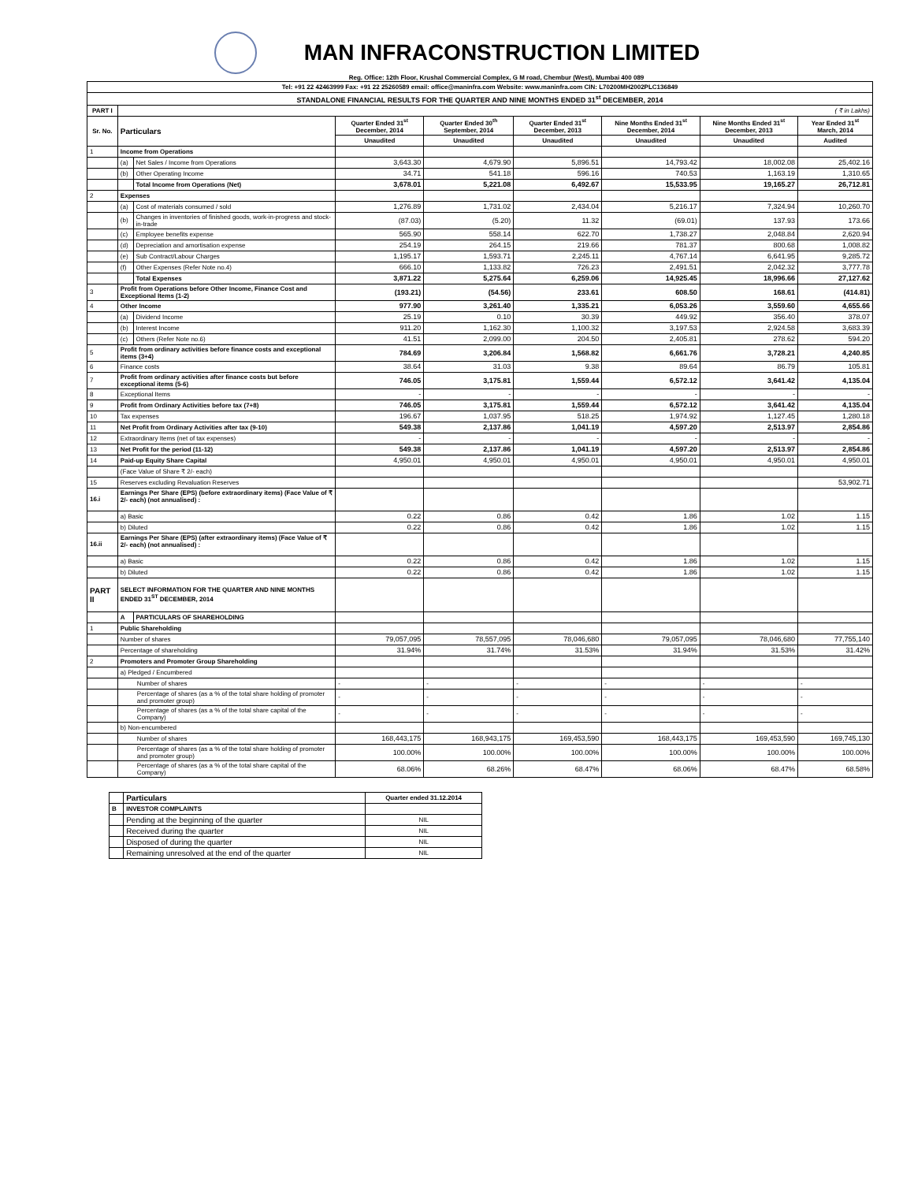MAN INFRACONSTRUCTION LIMITED
Reg. Office: 12th Floor, Krushal Commercial Complex, G M road, Chembur (West), Mumbai 400 089
| Tel: +91 22 42463999 Fax: +91 22 25260589 email: office@maninfra.com Website: www.maninfra.com CIN: L70200MH2002PLC136849 | | | | | | | | |
| STANDALONE FINANCIAL RESULTS FOR THE QUARTER AND NINE MONTHS ENDED 31<sup>st</sup> DECEMBER, 2014 | | | | | | | | |
| PART I | ( ₹ in Lakhs) | | | | | | | |
| Sr. No. | Particulars | | Quarter Ended 31<sup>st</sup> December, 2014 | Quarter Ended 30<sup>th</sup> September, 2014 | Quarter Ended 31<sup>st</sup> December, 2013 | Nine Months Ended 31<sup>st</sup> December, 2014 | Nine Months Ended 31<sup>st</sup> December, 2013 | Year Ended 31<sup>st</sup> March, 2014 |
| | | | Unaudited | Unaudited | Unaudited | Unaudited | Unaudited | Audited |
| 1 | Income from Operations | | | | | | | |
| | (a) | Net Sales / Income from Operations | 3,643.30 | 4,679.90 | 5,896.51 | 14,793.42 | 18,002.08 | 25,402.16 |
| | (b) | Other Operating Income | 34.71 | 541.18 | 596.16 | 740.53 | 1,163.19 | 1,310.65 |
| | | Total Income from Operations (Net) | 3,678.01 | 5,221.08 | 6,492.67 | 15,533.95 | 19,165.27 | 26,712.81 |
| 2 | Expenses | | | | | | | |
| | (a) | Cost of materials consumed / sold | 1,276.89 | 1,731.02 | 2,434.04 | 5,216.17 | 7,324.94 | 10,260.70 |
| | (b) | Changes in inventories of finished goods, work-in-progress and stock-in-trade | (87.03) | (5.20) | 11.32 | (69.01) | 137.93 | 173.66 |
| | (c) | Employee benefits expense | 565.90 | 558.14 | 622.70 | 1,738.27 | 2,048.84 | 2,620.94 |
| | (d) | Depreciation and amortisation expense | 254.19 | 264.15 | 219.66 | 781.37 | 800.68 | 1,008.82 |
| | (e) | Sub Contract/Labour Charges | 1,195.17 | 1,593.71 | 2,245.11 | 4,767.14 | 6,641.95 | 9,285.72 |
| | (f) | Other Expenses (Refer Note no.4) | 666.10 | 1,133.82 | 726.23 | 2,491.51 | 2,042.32 | 3,777.78 |
| | | Total Expenses | 3,871.22 | 5,275.64 | 6,259.06 | 14,925.45 | 18,996.66 | 27,127.62 |
| 3 | Profit from Operations before Other Income, Finance Cost and Exceptional Items (1-2) | | (193.21) | (54.56) | 233.61 | 608.50 | 168.61 | (414.81) |
| 4 | Other Income | | 977.90 | 3,261.40 | 1,335.21 | 6,053.26 | 3,559.60 | 4,655.66 |
| | (a) | Dividend Income | 25.19 | 0.10 | 30.39 | 449.92 | 356.40 | 378.07 |
| | (b) | Interest Income | 911.20 | 1,162.30 | 1,100.32 | 3,197.53 | 2,924.58 | 3,683.39 |
| | (c) | Others (Refer Note no.6) | 41.51 | 2,099.00 | 204.50 | 2,405.81 | 278.62 | 594.20 |
| 5 | Profit from ordinary activities before finance costs and exceptional items (3+4) | | 784.69 | 3,206.84 | 1,568.82 | 6,661.76 | 3,728.21 | 4,240.85 |
| 6 | Finance costs | | 38.64 | 31.03 | 9.38 | 89.64 | 86.79 | 105.81 |
| 7 | Profit from ordinary activities after finance costs but before exceptional items (5-6) | | 746.05 | 3,175.81 | 1,559.44 | 6,572.12 | 3,641.42 | 4,135.04 |
| 8 | Exceptional Items | | - | - | - | - | - | - |
| 9 | Profit from Ordinary Activities before tax (7+8) | | 746.05 | 3,175.81 | 1,559.44 | 6,572.12 | 3,641.42 | 4,135.04 |
| 10 | Tax expenses | | 196.67 | 1,037.95 | 518.25 | 1,974.92 | 1,127.45 | 1,280.18 |
| 11 | Net Profit from Ordinary Activities after tax (9-10) | | 549.38 | 2,137.86 | 1,041.19 | 4,597.20 | 2,513.97 | 2,854.86 |
| 12 | Extraordinary Items (net of tax expenses) | | - | - | - | - | - | - |
| 13 | Net Profit for the period (11-12) | | 549.38 | 2,137.86 | 1,041.19 | 4,597.20 | 2,513.97 | 2,854.86 |
| 14 | Paid-up Equity Share Capital | | 4,950.01 | 4,950.01 | 4,950.01 | 4,950.01 | 4,950.01 | 4,950.01 |
| | (Face Value of Share ₹ 2/- each) | | | | | | | |
| 15 | Reserves excluding Revaluation Reserves | | | | | | | 53,902.71 |
| 16.i | Earnings Per Share (EPS) (before extraordinary items) (Face Value of ₹ 2/- each) (not annualised) : | | | | | | | |
| | a) Basic | | 0.22 | 0.86 | 0.42 | 1.86 | 1.02 | 1.15 |
| | b) Diluted | | 0.22 | 0.86 | 0.42 | 1.86 | 1.02 | 1.15 |
| 16.ii | Earnings Per Share (EPS) (after extraordinary items) (Face Value of ₹ 2/- each) (not annualised) : | | | | | | | |
| | a) Basic | | 0.22 | 0.86 | 0.42 | 1.86 | 1.02 | 1.15 |
| | b) Diluted | | 0.22 | 0.86 | 0.42 | 1.86 | 1.02 | 1.15 |
| PART II | SELECT INFORMATION FOR THE QUARTER AND NINE MONTHS ENDED 31<sup>ST</sup> DECEMBER, 2014 | | | | | | | |
| | A | PARTICULARS OF SHAREHOLDING | | | | | | |
| 1 | Public Shareholding | | | | | | | |
| | Number of shares | | 79,057,095 | 78,557,095 | 78,046,680 | 79,057,095 | 78,046,680 | 77,755,140 |
| | Percentage of shareholding | | 31.94% | 31.74% | 31.53% | 31.94% | 31.53% | 31.42% |
| 2 | Promoters and Promoter Group Shareholding | | | | | | | |
| | a) Pledged / Encumbered | | | | | | | |
| | Number of shares | | - | - | - | - | - | - |
| | Percentage of shares (as a % of the total share holding of promoter and promoter group) | | - | - | - | - | - | - |
| | Percentage of shares (as a % of the total share capital of the Company) | | - | - | - | - | - | - |
| | b) Non-encumbered | | | | | | | |
| | Number of shares | | 168,443,175 | 168,943,175 | 169,453,590 | 168,443,175 | 169,453,590 | 169,745,130 |
| | Percentage of shares (as a % of the total share holding of promoter and promoter group) | | 100.00% | 100.00% | 100.00% | 100.00% | 100.00% | 100.00% |
| | Percentage of shares (as a % of the total share capital of the Company) | | 68.06% | 68.26% | 68.47% | 68.06% | 68.47% | 68.58% |
| | Particulars | Quarter ended 31.12.2014 |
| --- | --- | --- |
| B | INVESTOR COMPLAINTS | |
| | Pending at the beginning of the quarter | NIL |
| | Received during the quarter | NIL |
| | Disposed of during the quarter | NIL |
| | Remaining unresolved at the end of the quarter | NIL |